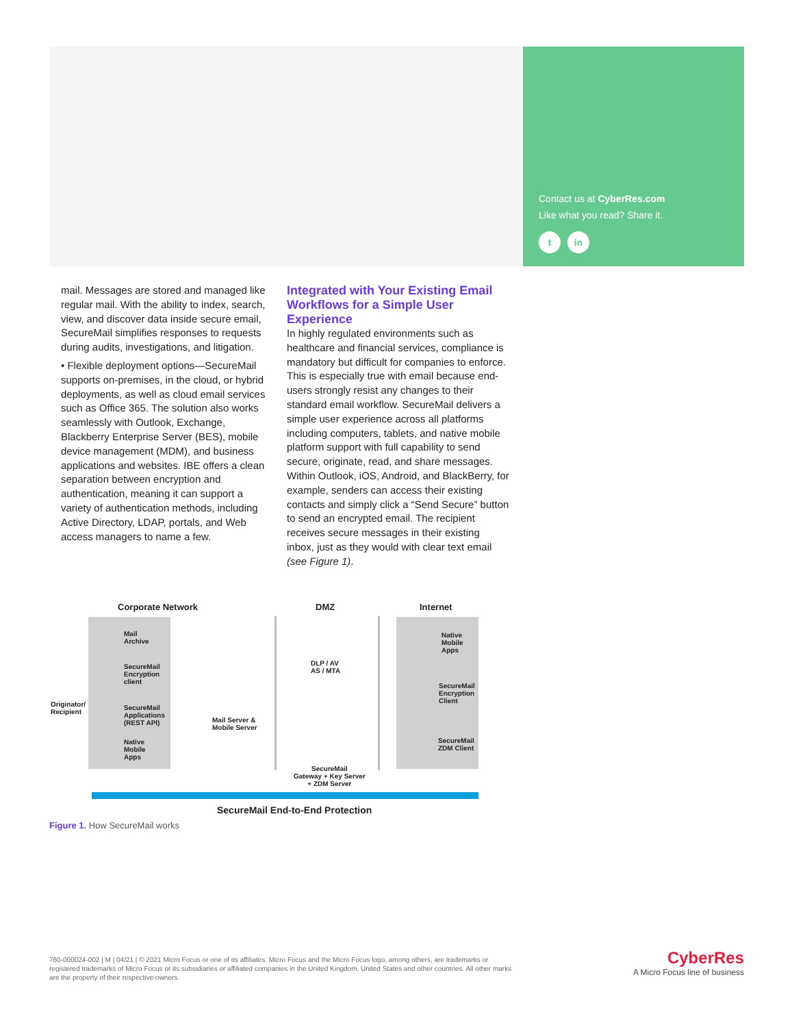Contact us at CyberRes.com
Like what you read? Share it.
t in
mail. Messages are stored and managed like regular mail. With the ability to index, search, view, and discover data inside secure email, SecureMail simplifies responses to requests during audits, investigations, and litigation.
• Flexible deployment options—SecureMail supports on-premises, in the cloud, or hybrid deployments, as well as cloud email services such as Office 365. The solution also works seamlessly with Outlook, Exchange, Blackberry Enterprise Server (BES), mobile device management (MDM), and business applications and websites. IBE offers a clean separation between encryption and authentication, meaning it can support a variety of authentication methods, including Active Directory, LDAP, portals, and Web access managers to name a few.
Integrated with Your Existing Email Workflows for a Simple User Experience
In highly regulated environments such as healthcare and financial services, compliance is mandatory but difficult for companies to enforce. This is especially true with email because end-users strongly resist any changes to their standard email workflow. SecureMail delivers a simple user experience across all platforms including computers, tablets, and native mobile platform support with full capability to send secure, originate, read, and share messages. Within Outlook, iOS, Android, and BlackBerry, for example, senders can access their existing contacts and simply click a “Send Secure” button to send an encrypted email. The recipient receives secure messages in their existing inbox, just as they would with clear text email (see Figure 1).
Corporate Network DMZ Internet
Mail
Archive
SecureMail
Encryption
client
SecureMail
Applications
(REST API)
Native
Mobile
Apps
Originator/
Recipient
Mail Server &
Mobile Server
DLP / AV
AS / MTA
SecureMail
Gateway + Key Server
+ ZDM Server
Native
Mobile
Apps
SecureMail
Encryption
Client
SecureMail
ZDM Client
SecureMail End-to-End Protection
Figure 1. How SecureMail works
760-000024-002 | M | 04/21 | © 2021 Micro Focus or one of its affiliates. Micro Focus and the Micro Focus logo, among others, are trademarks or registered trademarks of Micro Focus or its subsidiaries or affiliated companies in the United Kingdom, United States and other countries. All other marks are the property of their respective owners.
CyberRes
A Micro Focus line of business